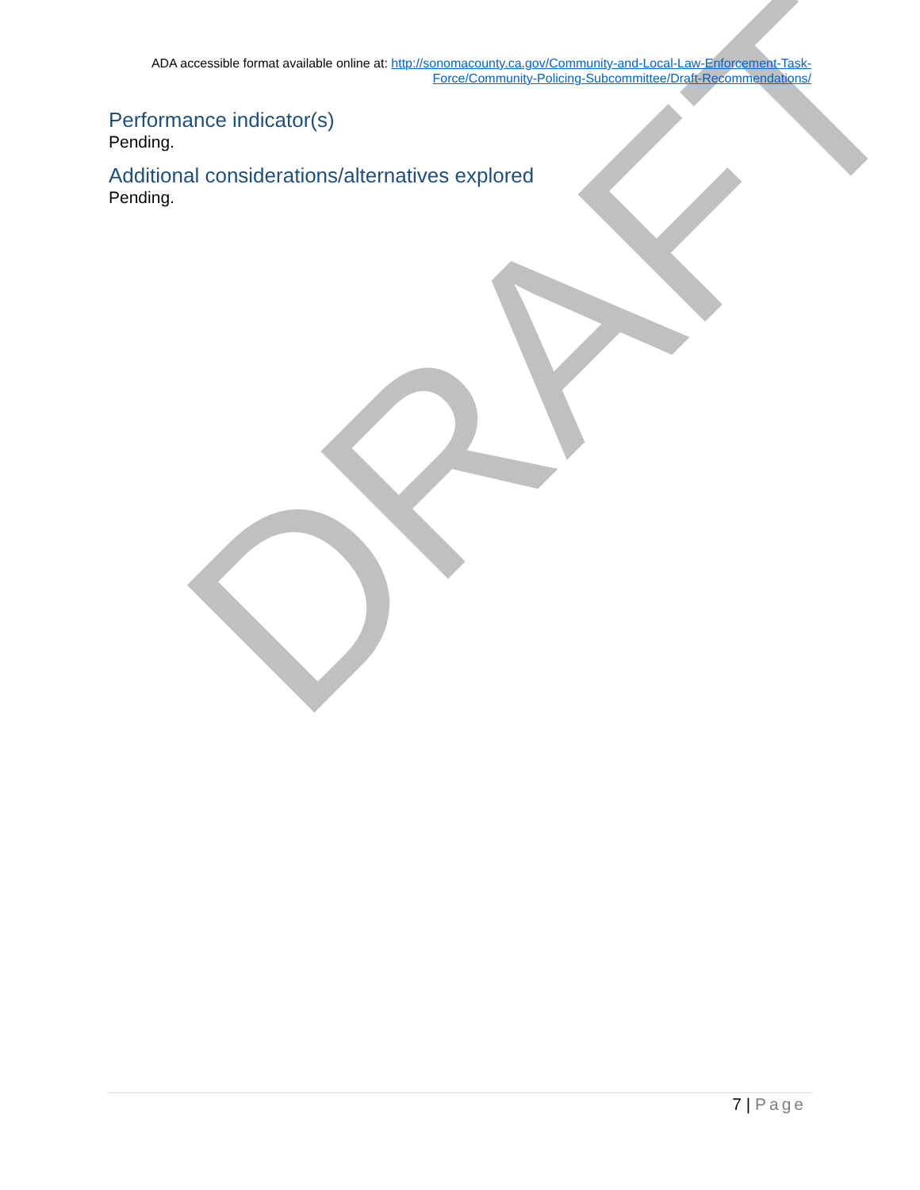DRAFT
ADA accessible format available online at: http://sonomacounty.ca.gov/Community-and-Local-Law-Enforcement-Task-Force/Community-Policing-Subcommittee/Draft-Recommendations/
Performance indicator(s)
Pending.
Additional considerations/alternatives explored
Pending.
7 | Page